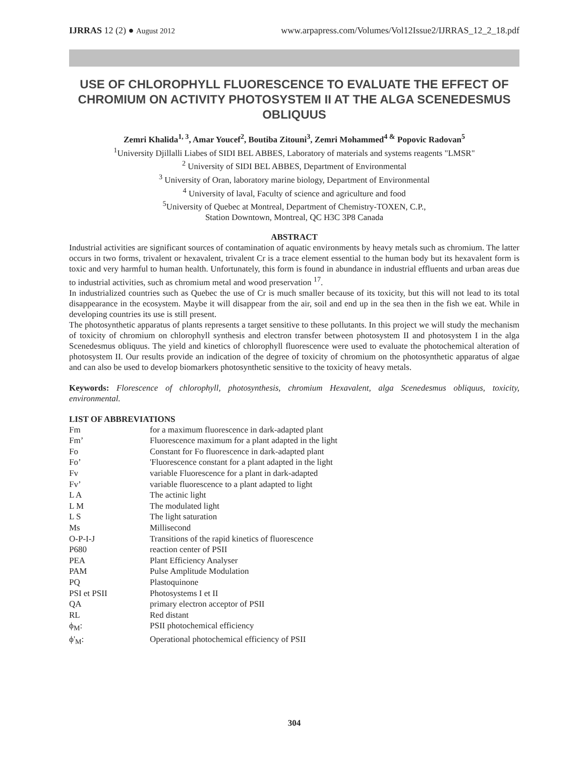IJRRAS 12 (2) ● August 2012 www.arpapress.com/Volumes/Vol12Issue2/IJRRAS_12_2_18.pdf
USE OF CHLOROPHYLL FLUORESCENCE TO EVALUATE THE EFFECT OF CHROMIUM ON ACTIVITY PHOTOSYSTEM II AT THE ALGA SCENEDESMUS OBLIQUUS
Zemri Khalida<sup>1, 3</sup>, Amar Youcef<sup>2</sup>, Boutiba Zitouni<sup>3</sup>, Zemri Mohammed<sup>4 &</sup> Popovic Radovan<sup>5</sup>
<sup>1</sup> University Djillalli Liabes of SIDI BEL ABBES, Laboratory of materials and systems reagents "LMSR"
<sup>2</sup> University of SIDI BEL ABBES, Department of Environmental
<sup>3</sup> University of Oran, laboratory marine biology, Department of Environmental
<sup>4</sup> University of laval, Faculty of science and agriculture and food
<sup>5</sup> University of Quebec at Montreal, Department of Chemistry-TOXEN, C.P.,
Station Downtown, Montreal, QC H3C 3P8 Canada
ABSTRACT
Industrial activities are significant sources of contamination of aquatic environments by heavy metals such as chromium. The latter occurs in two forms, trivalent or hexavalent, trivalent Cr is a trace element essential to the human body but its hexavalent form is toxic and very harmful to human health. Unfortunately, this form is found in abundance in industrial effluents and urban areas due to industrial activities, such as chromium metal and wood preservation <sup>17</sup>.
In industrialized countries such as Quebec the use of Cr is much smaller because of its toxicity, but this will not lead to its total disappearance in the ecosystem. Maybe it will disappear from the air, soil and end up in the sea then in the fish we eat. While in developing countries its use is still present.
The photosynthetic apparatus of plants represents a target sensitive to these pollutants. In this project we will study the mechanism of toxicity of chromium on chlorophyll synthesis and electron transfer between photosystem II and photosystem I in the alga Scenedesmus obliquus. The yield and kinetics of chlorophyll fluorescence were used to evaluate the photochemical alteration of photosystem II. Our results provide an indication of the degree of toxicity of chromium on the photosynthetic apparatus of algae and can also be used to develop biomarkers photosynthetic sensitive to the toxicity of heavy metals.
Keywords: Florescence of chlorophyll, photosynthesis, chromium Hexavalent, alga Scenedesmus obliquus, toxicity, environmental.
LIST OF ABBREVIATIONS
| Fm | for a maximum fluorescence in dark-adapted plant |
| Fm’ | Fluorescence maximum for a plant adapted in the light |
| Fo | Constant for Fo fluorescence in dark-adapted plant |
| Fo’ | 'Fluorescence constant for a plant adapted in the light |
| Fv | variable Fluorescence for a plant in dark-adapted |
| Fv’ | variable fluorescence to a plant adapted to light |
| L A | The actinic light |
| L M | The modulated light |
| L S | The light saturation |
| Ms | Millisecond |
| O-P-I-J | Transitions of the rapid kinetics of fluorescence |
| P680 | reaction center of PSII |
| PEA | Plant Efficiency Analyser |
| PAM | Pulse Amplitude Modulation |
| PQ | Plastoquinone |
| PSI et PSII | Photosystems I et II |
| QA | primary electron acceptor of PSII |
| RL | Red distant |
| ϕ<sub>M</sub>: | PSII photochemical efficiency |
| ϕ'<sub>M</sub>: | Operational photochemical efficiency of PSII |
304